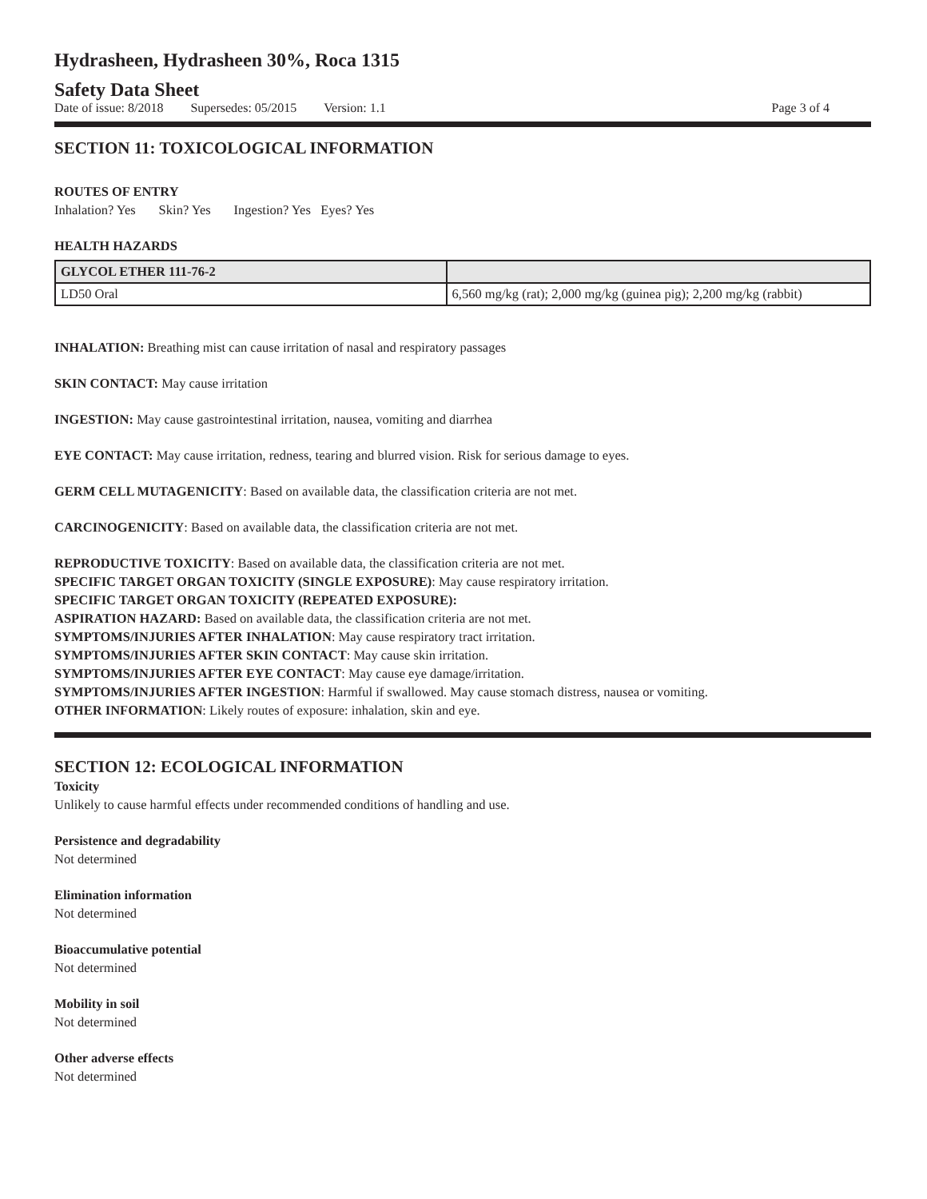Hydrasheen, Hydrasheen 30%, Roca 1315
Safety Data Sheet
Date of issue: 8/2018 Supersedes: 05/2015 Version: 1.1 Page 3 of 4
SECTION 11: TOXICOLOGICAL INFORMATION
ROUTES OF ENTRY
Inhalation? Yes Skin? Yes Ingestion? Yes Eyes? Yes
HEALTH HAZARDS
| GLYCOL ETHER 111-76-2 | |
| LD50 Oral | 6,560 mg/kg (rat); 2,000 mg/kg (guinea pig); 2,200 mg/kg (rabbit) |
INHALATION: Breathing mist can cause irritation of nasal and respiratory passages
SKIN CONTACT: May cause irritation
INGESTION: May cause gastrointestinal irritation, nausea, vomiting and diarrhea
EYE CONTACT: May cause irritation, redness, tearing and blurred vision. Risk for serious damage to eyes.
GERM CELL MUTAGENICITY: Based on available data, the classification criteria are not met.
CARCINOGENICITY: Based on available data, the classification criteria are not met.
REPRODUCTIVE TOXICITY: Based on available data, the classification criteria are not met.
SPECIFIC TARGET ORGAN TOXICITY (SINGLE EXPOSURE): May cause respiratory irritation.
SPECIFIC TARGET ORGAN TOXICITY (REPEATED EXPOSURE):
ASPIRATION HAZARD: Based on available data, the classification criteria are not met.
SYMPTOMS/INJURIES AFTER INHALATION: May cause respiratory tract irritation.
SYMPTOMS/INJURIES AFTER SKIN CONTACT: May cause skin irritation.
SYMPTOMS/INJURIES AFTER EYE CONTACT: May cause eye damage/irritation.
SYMPTOMS/INJURIES AFTER INGESTION: Harmful if swallowed. May cause stomach distress, nausea or vomiting.
OTHER INFORMATION: Likely routes of exposure: inhalation, skin and eye.
SECTION 12: ECOLOGICAL INFORMATION
Toxicity
Unlikely to cause harmful effects under recommended conditions of handling and use.
Persistence and degradability
Not determined
Elimination information
Not determined
Bioaccumulative potential
Not determined
Mobility in soil
Not determined
Other adverse effects
Not determined